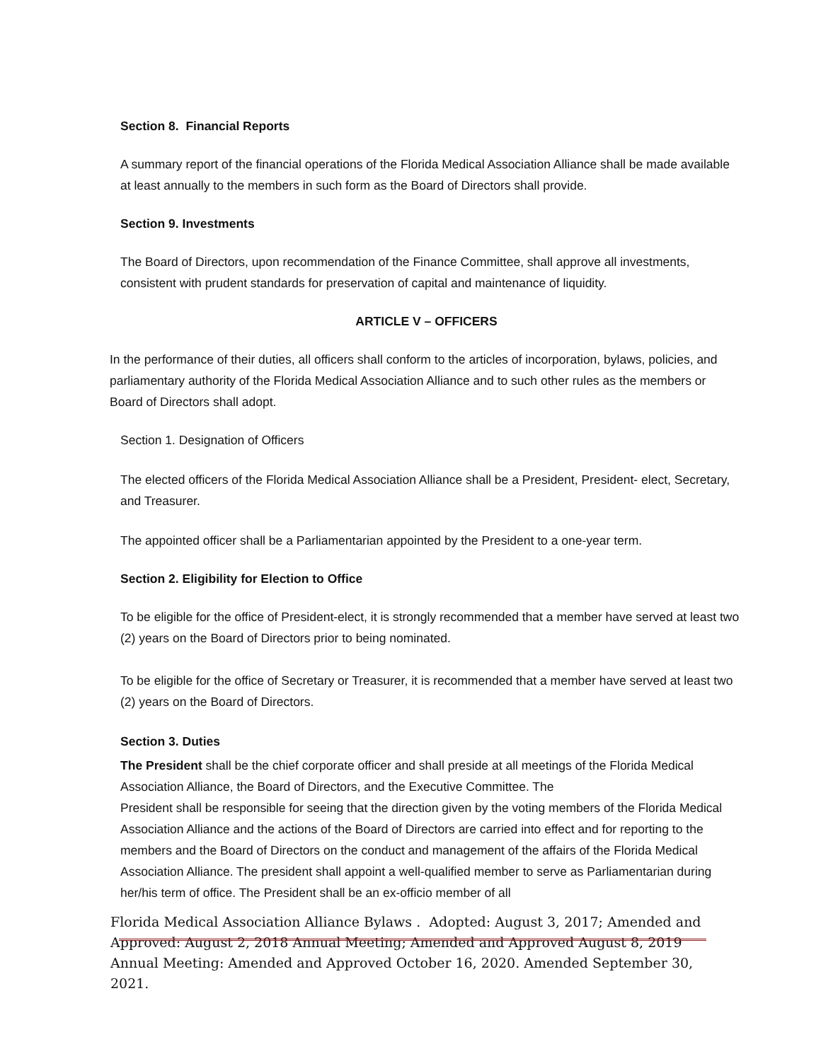Section 8. Financial Reports
A summary report of the financial operations of the Florida Medical Association Alliance shall be made available at least annually to the members in such form as the Board of Directors shall provide.
Section 9. Investments
The Board of Directors, upon recommendation of the Finance Committee, shall approve all investments, consistent with prudent standards for preservation of capital and maintenance of liquidity.
ARTICLE V – OFFICERS
In the performance of their duties, all officers shall conform to the articles of incorporation, bylaws, policies, and parliamentary authority of the Florida Medical Association Alliance and to such other rules as the members or Board of Directors shall adopt.
Section 1. Designation of Officers
The elected officers of the Florida Medical Association Alliance shall be a President, President- elect, Secretary, and Treasurer.
The appointed officer shall be a Parliamentarian appointed by the President to a one-year term.
Section 2. Eligibility for Election to Office
To be eligible for the office of President-elect, it is strongly recommended that a member have served at least two (2) years on the Board of Directors prior to being nominated.
To be eligible for the office of Secretary or Treasurer, it is recommended that a member have served at least two (2) years on the Board of Directors.
Section 3. Duties
The President shall be the chief corporate officer and shall preside at all meetings of the Florida Medical Association Alliance, the Board of Directors, and the Executive Committee. The
President shall be responsible for seeing that the direction given by the voting members of the Florida Medical Association Alliance and the actions of the Board of Directors are carried into effect and for reporting to the members and the Board of Directors on the conduct and management of the affairs of the Florida Medical Association Alliance. The president shall appoint a well-qualified member to serve as Parliamentarian during her/his term of office. The President shall be an ex-officio member of all
Florida Medical Association Alliance Bylaws . Adopted: August 3, 2017; Amended and Approved: August 2, 2018 Annual Meeting; Amended and Approved August 8, 2019 Annual Meeting: Amended and Approved October 16, 2020. Amended September 30, 2021.